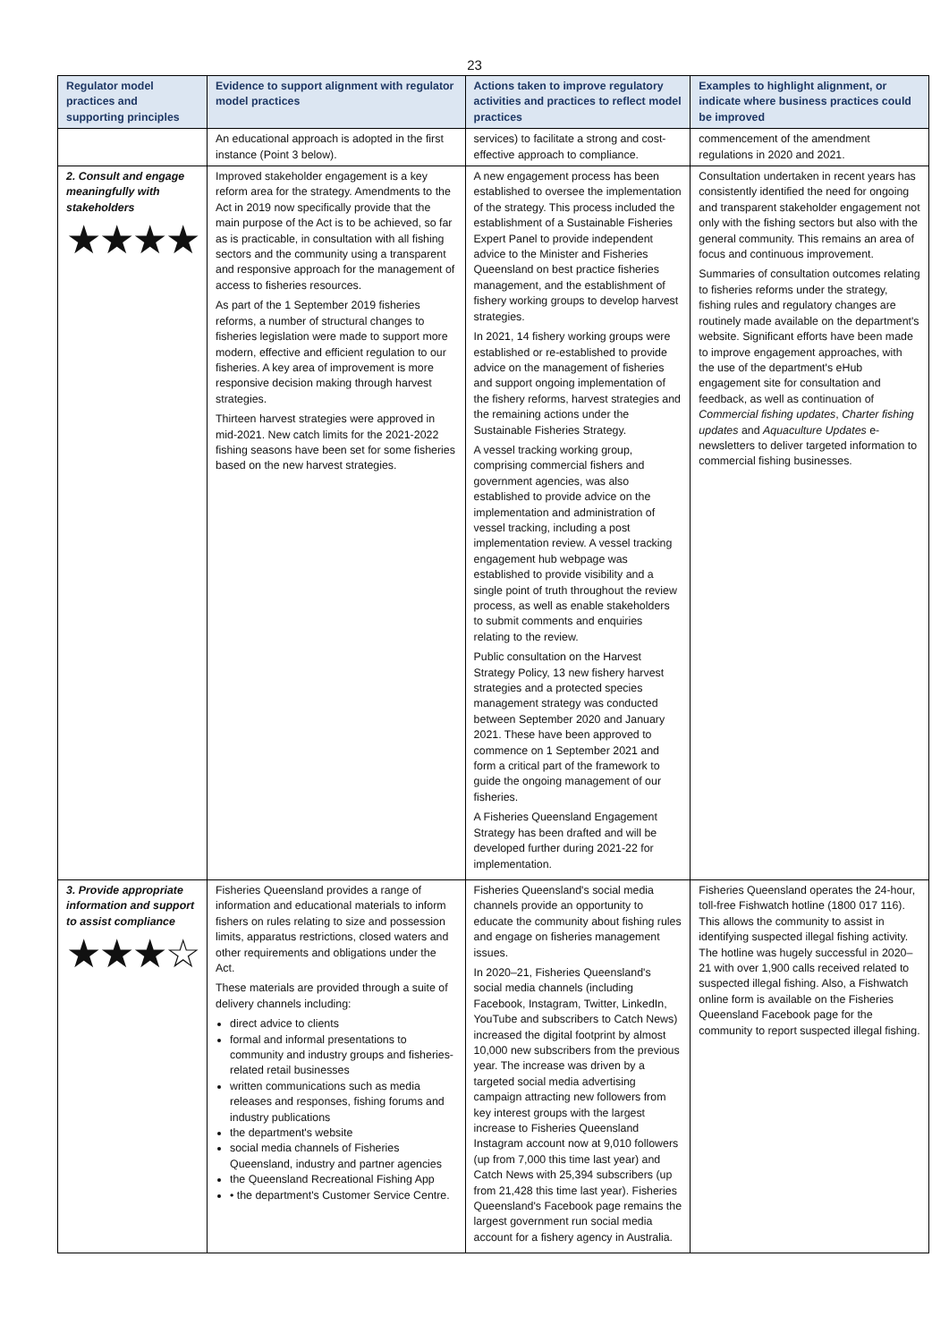23
| Regulator model practices and supporting principles | Evidence to support alignment with regulator model practices | Actions taken to improve regulatory activities and practices to reflect model practices | Examples to highlight alignment, or indicate where business practices could be improved |
| --- | --- | --- | --- |
| | An educational approach is adopted in the first instance (Point 3 below). | services) to facilitate a strong and cost-effective approach to compliance. | commencement of the amendment regulations in 2020 and 2021. |
| 2. Consult and engage meaningfully with stakeholders ★★★★ | Improved stakeholder engagement is a key reform area for the strategy. Amendments to the Act in 2019 now specifically provide that the main purpose of the Act is to be achieved, so far as is practicable, in consultation with all fishing sectors and the community using a transparent and responsive approach for the management of access to fisheries resources. As part of the 1 September 2019 fisheries reforms, a number of structural changes to fisheries legislation were made to support more modern, effective and efficient regulation to our fisheries. A key area of improvement is more responsive decision making through harvest strategies. Thirteen harvest strategies were approved in mid-2021. New catch limits for the 2021-2022 fishing seasons have been set for some fisheries based on the new harvest strategies. | A new engagement process has been established to oversee the implementation of the strategy. This process included the establishment of a Sustainable Fisheries Expert Panel to provide independent advice to the Minister and Fisheries Queensland on best practice fisheries management, and the establishment of fishery working groups to develop harvest strategies. In 2021, 14 fishery working groups were established or re-established to provide advice on the management of fisheries and support ongoing implementation of the fishery reforms, harvest strategies and the remaining actions under the Sustainable Fisheries Strategy. A vessel tracking working group, comprising commercial fishers and government agencies, was also established to provide advice on the implementation and administration of vessel tracking, including a post implementation review. A vessel tracking engagement hub webpage was established to provide visibility and a single point of truth throughout the review process, as well as enable stakeholders to submit comments and enquiries relating to the review. Public consultation on the Harvest Strategy Policy, 13 new fishery harvest strategies and a protected species management strategy was conducted between September 2020 and January 2021. These have been approved to commence on 1 September 2021 and form a critical part of the framework to guide the ongoing management of our fisheries. A Fisheries Queensland Engagement Strategy has been drafted and will be developed further during 2021-22 for implementation. | Consultation undertaken in recent years has consistently identified the need for ongoing and transparent stakeholder engagement not only with the fishing sectors but also with the general community. This remains an area of focus and continuous improvement. Summaries of consultation outcomes relating to fisheries reforms under the strategy, fishing rules and regulatory changes are routinely made available on the department's website. Significant efforts have been made to improve engagement approaches, with the use of the department's eHub engagement site for consultation and feedback, as well as continuation of Commercial fishing updates , Charter fishing updates and Aquaculture Updates e-newsletters to deliver targeted information to commercial fishing businesses. |
| 3. Provide appropriate information and support to assist compliance ★★★☆ | Fisheries Queensland provides a range of information and educational materials to inform fishers on rules relating to size and possession limits, apparatus restrictions, closed waters and other requirements and obligations under the Act. These materials are provided through a suite of delivery channels including: direct advice to clients formal and informal presentations to community and industry groups and fisheries-related retail businesses written communications such as media releases and responses, fishing forums and industry publications the department's website social media channels of Fisheries Queensland, industry and partner agencies the Queensland Recreational Fishing App • the department's Customer Service Centre. | Fisheries Queensland's social media channels provide an opportunity to educate the community about fishing rules and engage on fisheries management issues. In 2020–21, Fisheries Queensland's social media channels (including Facebook, Instagram, Twitter, LinkedIn, YouTube and subscribers to Catch News) increased the digital footprint by almost 10,000 new subscribers from the previous year. The increase was driven by a targeted social media advertising campaign attracting new followers from key interest groups with the largest increase to Fisheries Queensland Instagram account now at 9,010 followers (up from 7,000 this time last year) and Catch News with 25,394 subscribers (up from 21,428 this time last year). Fisheries Queensland's Facebook page remains the largest government run social media account for a fishery agency in Australia. | Fisheries Queensland operates the 24-hour, toll-free Fishwatch hotline (1800 017 116). This allows the community to assist in identifying suspected illegal fishing activity. The hotline was hugely successful in 2020–21 with over 1,900 calls received related to suspected illegal fishing. Also, a Fishwatch online form is available on the Fisheries Queensland Facebook page for the community to report suspected illegal fishing. |